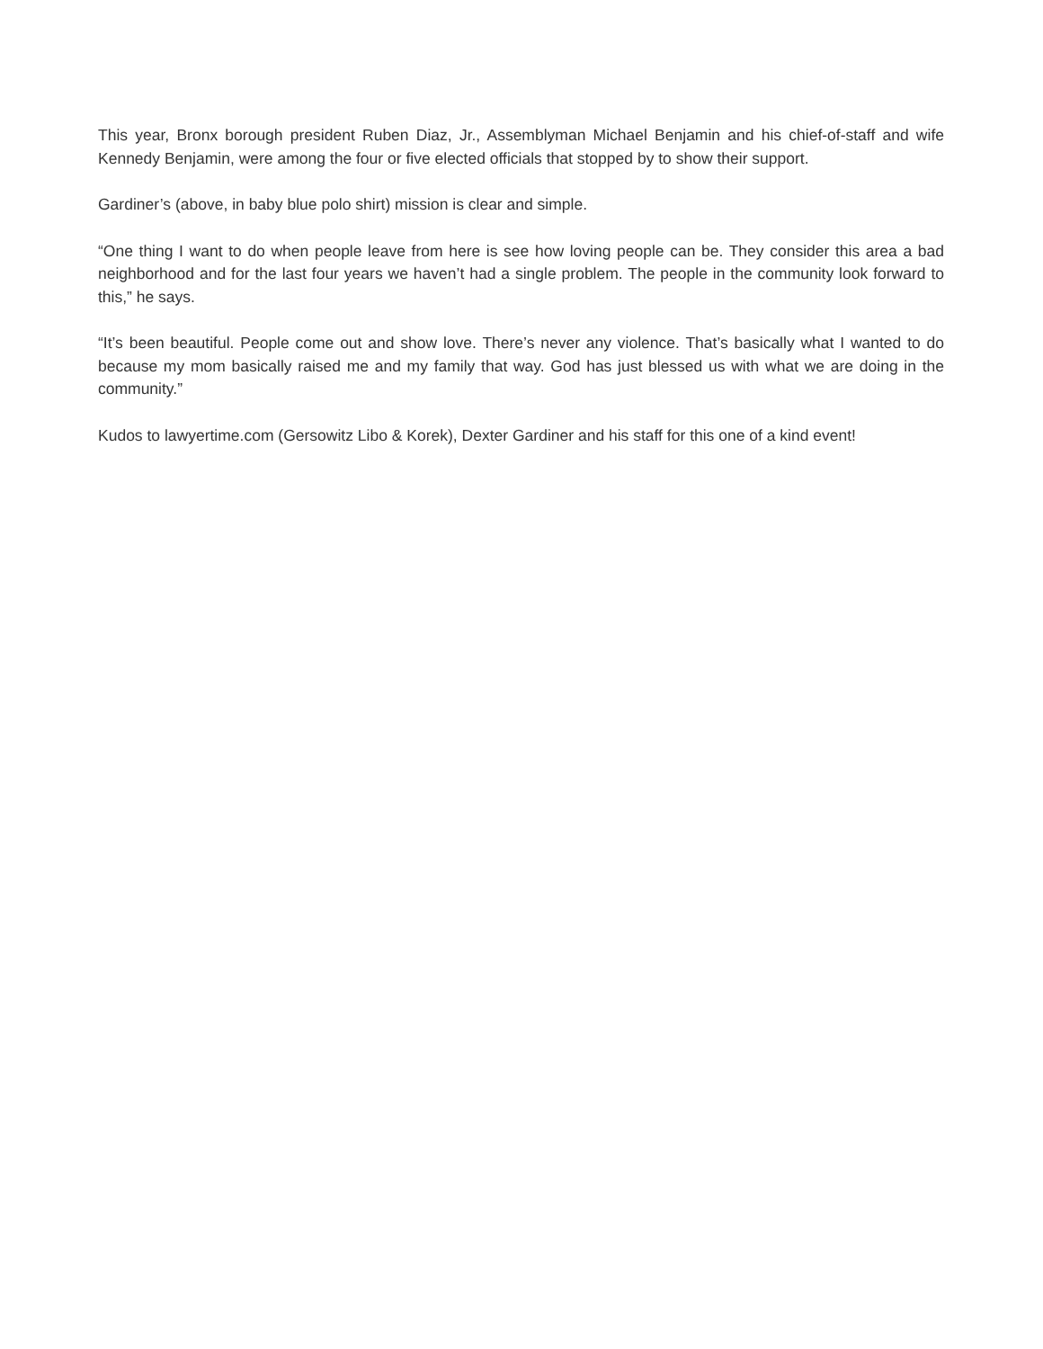This year, Bronx borough president Ruben Diaz, Jr., Assemblyman Michael Benjamin and his chief-of-staff and wife Kennedy Benjamin, were among the four or five elected officials that stopped by to show their support.
Gardiner’s (above, in baby blue polo shirt) mission is clear and simple.
“One thing I want to do when people leave from here is see how loving people can be. They consider this area a bad neighborhood and for the last four years we haven’t had a single problem. The people in the community look forward to this,” he says.
“It’s been beautiful. People come out and show love. There’s never any violence. That’s basically what I wanted to do because my mom basically raised me and my family that way. God has just blessed us with what we are doing in the community.”
Kudos to lawyertime.com (Gersowitz Libo & Korek), Dexter Gardiner and his staff for this one of a kind event!